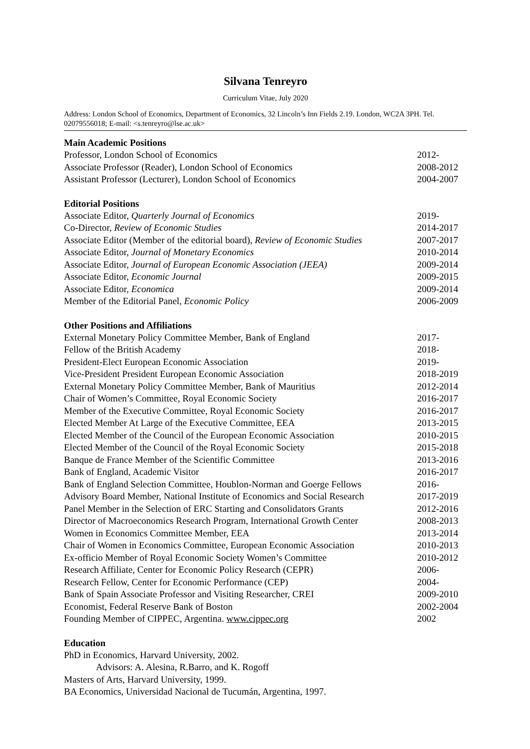Silvana Tenreyro
Curriculum Vitae, July 2020
Address: London School of Economics, Department of Economics, 32 Lincoln’s Inn Fields 2.19. London, WC2A 3PH. Tel. 02079556018; E-mail: <s.tenreyro@lse.ac.uk>
Main Academic Positions
| Professor, London School of Economics | 2012- |
| Associate Professor (Reader), London School of Economics | 2008-2012 |
| Assistant Professor (Lecturer), London School of Economics | 2004-2007 |
Editorial Positions
| Associate Editor, Quarterly Journal of Economics | 2019- |
| Co-Director, Review of Economic Studies | 2014-2017 |
| Associate Editor (Member of the editorial board), Review of Economic Studies | 2007-2017 |
| Associate Editor, Journal of Monetary Economics | 2010-2014 |
| Associate Editor, Journal of European Economic Association (JEEA) | 2009-2014 |
| Associate Editor, Economic Journal | 2009-2015 |
| Associate Editor, Economica | 2009-2014 |
| Member of the Editorial Panel, Economic Policy | 2006-2009 |
Other Positions and Affiliations
| External Monetary Policy Committee Member, Bank of England | 2017- |
| Fellow of the British Academy | 2018- |
| President-Elect European Economic Association | 2019- |
| Vice-President President European Economic Association | 2018-2019 |
| External Monetary Policy Committee Member, Bank of Mauritius | 2012-2014 |
| Chair of Women’s Committee, Royal Economic Society | 2016-2017 |
| Member of the Executive Committee, Royal Economic Society | 2016-2017 |
| Elected Member At Large of the Executive Committee, EEA | 2013-2015 |
| Elected Member of the Council of the European Economic Association | 2010-2015 |
| Elected Member of the Council of the Royal Economic Society | 2015-2018 |
| Banque de France Member of the Scientific Committee | 2013-2016 |
| Bank of England, Academic Visitor | 2016-2017 |
| Bank of England Selection Committee, Houblon-Norman and Goerge Fellows | 2016- |
| Advisory Board Member, National Institute of Economics and Social Research | 2017-2019 |
| Panel Member in the Selection of ERC Starting and Consolidators Grants | 2012-2016 |
| Director of Macroeconomics Research Program, International Growth Center | 2008-2013 |
| Women in Economics Committee Member, EEA | 2013-2014 |
| Chair of Women in Economics Committee, European Economic Association | 2010-2013 |
| Ex-officio Member of Royal Economic Society Women’s Committee | 2010-2012 |
| Research Affiliate, Center for Economic Policy Research (CEPR) | 2006- |
| Research Fellow, Center for Economic Performance (CEP) | 2004- |
| Bank of Spain Associate Professor and Visiting Researcher, CREI | 2009-2010 |
| Economist, Federal Reserve Bank of Boston | 2002-2004 |
| Founding Member of CIPPEC, Argentina. www.cippec.org | 2002 |
Education
PhD in Economics, Harvard University, 2002.
Advisors: A. Alesina, R.Barro, and K. Rogoff
Masters of Arts, Harvard University, 1999.
BA Economics, Universidad Nacional de Tucumán, Argentina, 1997.